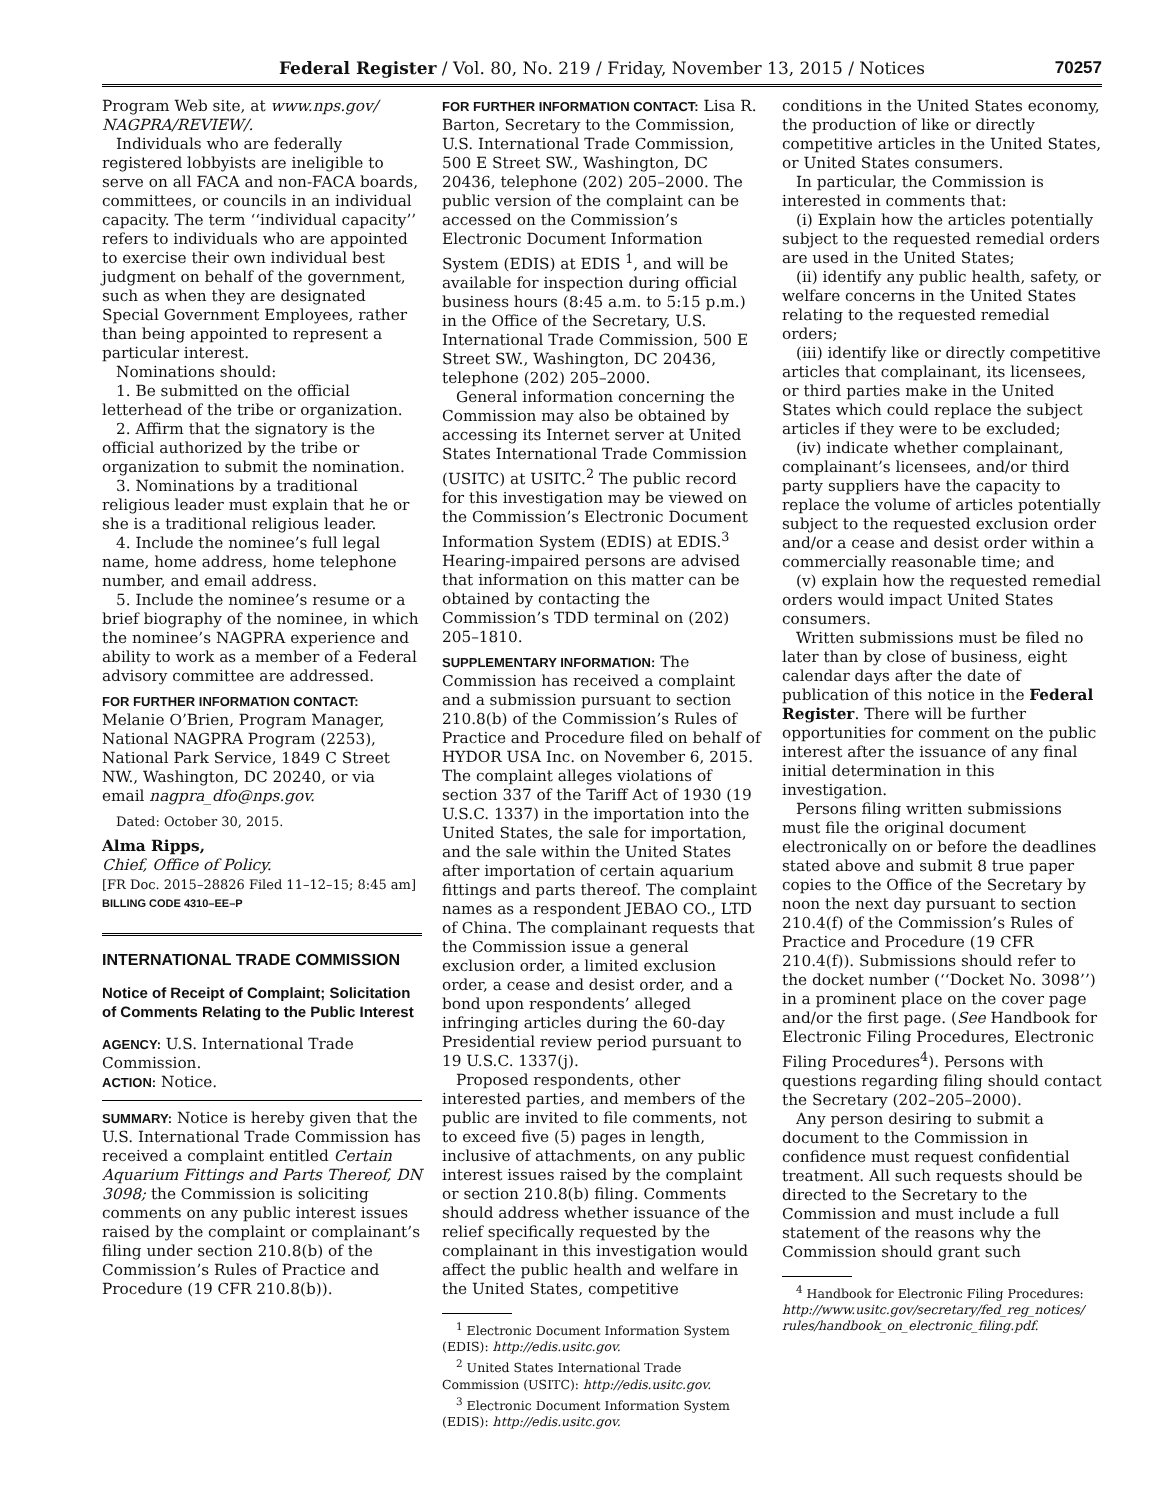Federal Register / Vol. 80, No. 219 / Friday, November 13, 2015 / Notices 70257
Program Web site, at www.nps.gov/ NAGPRA/REVIEW/.
Individuals who are federally registered lobbyists are ineligible to serve on all FACA and non-FACA boards, committees, or councils in an individual capacity. The term ‘‘individual capacity’’ refers to individuals who are appointed to exercise their own individual best judgment on behalf of the government, such as when they are designated Special Government Employees, rather than being appointed to represent a particular interest.
Nominations should:
1. Be submitted on the official letterhead of the tribe or organization.
2. Affirm that the signatory is the official authorized by the tribe or organization to submit the nomination.
3. Nominations by a traditional religious leader must explain that he or she is a traditional religious leader.
4. Include the nominee’s full legal name, home address, home telephone number, and email address.
5. Include the nominee’s resume or a brief biography of the nominee, in which the nominee’s NAGPRA experience and ability to work as a member of a Federal advisory committee are addressed.
FOR FURTHER INFORMATION CONTACT: Melanie O’Brien, Program Manager, National NAGPRA Program (2253), National Park Service, 1849 C Street NW., Washington, DC 20240, or via email nagpra_dfo@nps.gov.
Dated: October 30, 2015.
Alma Ripps,
Chief, Office of Policy.
[FR Doc. 2015–28826 Filed 11–12–15; 8:45 am]
BILLING CODE 4310–EE–P
INTERNATIONAL TRADE COMMISSION
Notice of Receipt of Complaint; Solicitation of Comments Relating to the Public Interest
AGENCY: U.S. International Trade Commission.
ACTION: Notice.
SUMMARY: Notice is hereby given that the U.S. International Trade Commission has received a complaint entitled Certain Aquarium Fittings and Parts Thereof, DN 3098; the Commission is soliciting comments on any public interest issues raised by the complaint or complainant’s filing under section 210.8(b) of the Commission’s Rules of Practice and Procedure (19 CFR 210.8(b)).
FOR FURTHER INFORMATION CONTACT: Lisa R. Barton, Secretary to the Commission, U.S. International Trade Commission, 500 E Street SW., Washington, DC 20436, telephone (202) 205–2000. The public version of the complaint can be accessed on the Commission’s Electronic Document Information System (EDIS) at EDIS <sup>1</sup>, and will be available for inspection during official business hours (8:45 a.m. to 5:15 p.m.) in the Office of the Secretary, U.S. International Trade Commission, 500 E Street SW., Washington, DC 20436, telephone (202) 205–2000.
General information concerning the Commission may also be obtained by accessing its Internet server at United States International Trade Commission (USITC) at USITC.<sup>2</sup> The public record for this investigation may be viewed on the Commission’s Electronic Document Information System (EDIS) at EDIS.<sup>3</sup> Hearing-impaired persons are advised that information on this matter can be obtained by contacting the Commission’s TDD terminal on (202) 205–1810.
SUPPLEMENTARY INFORMATION: The Commission has received a complaint and a submission pursuant to section 210.8(b) of the Commission’s Rules of Practice and Procedure filed on behalf of HYDOR USA Inc. on November 6, 2015. The complaint alleges violations of section 337 of the Tariff Act of 1930 (19 U.S.C. 1337) in the importation into the United States, the sale for importation, and the sale within the United States after importation of certain aquarium fittings and parts thereof. The complaint names as a respondent JEBAO CO., LTD of China. The complainant requests that the Commission issue a general exclusion order, a limited exclusion order, a cease and desist order, and a bond upon respondents’ alleged infringing articles during the 60-day Presidential review period pursuant to 19 U.S.C. 1337(j).
Proposed respondents, other interested parties, and members of the public are invited to file comments, not to exceed five (5) pages in length, inclusive of attachments, on any public interest issues raised by the complaint or section 210.8(b) filing. Comments should address whether issuance of the relief specifically requested by the complainant in this investigation would affect the public health and welfare in the United States, competitive
<sup>1</sup> Electronic Document Information System (EDIS): http://edis.usitc.gov.
<sup>2</sup> United States International Trade Commission (USITC): http://edis.usitc.gov.
<sup>3</sup> Electronic Document Information System (EDIS): http://edis.usitc.gov.
conditions in the United States economy, the production of like or directly competitive articles in the United States, or United States consumers.
In particular, the Commission is interested in comments that:
(i) Explain how the articles potentially subject to the requested remedial orders are used in the United States;
(ii) identify any public health, safety, or welfare concerns in the United States relating to the requested remedial orders;
(iii) identify like or directly competitive articles that complainant, its licensees, or third parties make in the United States which could replace the subject articles if they were to be excluded;
(iv) indicate whether complainant, complainant’s licensees, and/or third party suppliers have the capacity to replace the volume of articles potentially subject to the requested exclusion order and/or a cease and desist order within a commercially reasonable time; and
(v) explain how the requested remedial orders would impact United States consumers.
Written submissions must be filed no later than by close of business, eight calendar days after the date of publication of this notice in the Federal Register. There will be further opportunities for comment on the public interest after the issuance of any final initial determination in this investigation.
Persons filing written submissions must file the original document electronically on or before the deadlines stated above and submit 8 true paper copies to the Office of the Secretary by noon the next day pursuant to section 210.4(f) of the Commission’s Rules of Practice and Procedure (19 CFR 210.4(f)). Submissions should refer to the docket number (‘‘Docket No. 3098’’) in a prominent place on the cover page and/or the first page. (See Handbook for Electronic Filing Procedures, Electronic Filing Procedures<sup>4</sup>). Persons with questions regarding filing should contact the Secretary (202–205–2000).
Any person desiring to submit a document to the Commission in confidence must request confidential treatment. All such requests should be directed to the Secretary to the Commission and must include a full statement of the reasons why the Commission should grant such
<sup>4</sup> Handbook for Electronic Filing Procedures: http://www.usitc.gov/secretary/fed_reg_notices/ rules/handbook_on_electronic_filing.pdf.